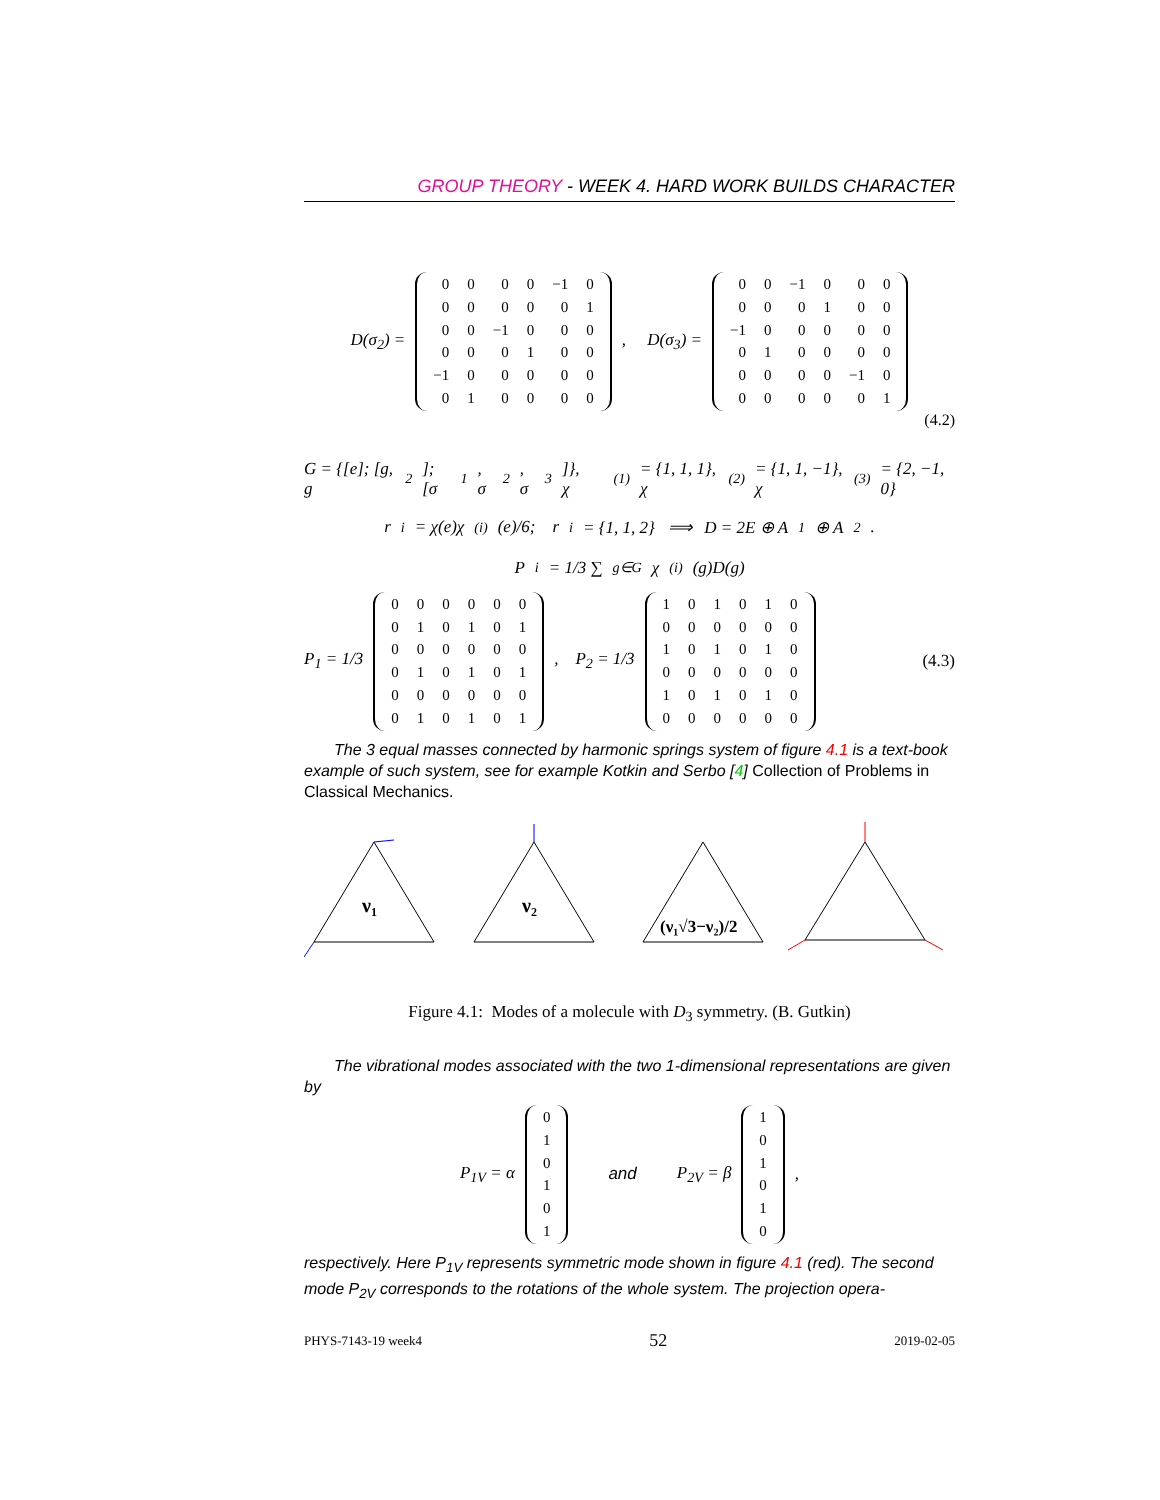GROUP THEORY - WEEK 4. HARD WORK BUILDS CHARACTER
D(σ<sub>2</sub>) =
| 0 | 0 | 0 | 0 | −1 | 0 |
| 0 | 0 | 0 | 0 | 0 | 1 |
| 0 | 0 | −1 | 0 | 0 | 0 |
| 0 | 0 | 0 | 1 | 0 | 0 |
| −1 | 0 | 0 | 0 | 0 | 0 |
| 0 | 1 | 0 | 0 | 0 | 0 |
, D(σ<sub>3</sub>) =
| 0 | 0 | −1 | 0 | 0 | 0 |
| 0 | 0 | 0 | 1 | 0 | 0 |
| −1 | 0 | 0 | 0 | 0 | 0 |
| 0 | 1 | 0 | 0 | 0 | 0 |
| 0 | 0 | 0 | 0 | −1 | 0 |
| 0 | 0 | 0 | 0 | 0 | 1 |
(4.2)
G = {[e]; [g, g<sup>2</sup>]; [σ<sub>1</sub>, σ<sub>2</sub>, σ<sub>3</sub>]}, χ<sup>(1)</sup> = {1, 1, 1}, χ<sup>(2)</sup> = {1, 1, −1}, χ<sup>(3)</sup> = {2, −1, 0}
r<sub>i</sub> = χ(e)χ<sup>(i)</sup>(e)/6; r<sub>i</sub> = {1, 1, 2} ⟹ D = 2E ⊕ A<sub>1</sub> ⊕ A<sub>2</sub>.
P<sub>i</sub> = 1/3 ∑<sub>g∈G</sub> χ<sup>(i)</sup>(g)D(g)
P<sub>1</sub> = 1/3
| 0 | 0 | 0 | 0 | 0 | 0 |
| 0 | 1 | 0 | 1 | 0 | 1 |
| 0 | 0 | 0 | 0 | 0 | 0 |
| 0 | 1 | 0 | 1 | 0 | 1 |
| 0 | 0 | 0 | 0 | 0 | 0 |
| 0 | 1 | 0 | 1 | 0 | 1 |
, P<sub>2</sub> = 1/3
| 1 | 0 | 1 | 0 | 1 | 0 |
| 0 | 0 | 0 | 0 | 0 | 0 |
| 1 | 0 | 1 | 0 | 1 | 0 |
| 0 | 0 | 0 | 0 | 0 | 0 |
| 1 | 0 | 1 | 0 | 1 | 0 |
| 0 | 0 | 0 | 0 | 0 | 0 |
(4.3)
The 3 equal masses connected by harmonic springs system of figure 4.1 is a text-book example of such system, see for example Kotkin and Serbo [4] Collection of Problems in Classical Mechanics.
ν1
ν2
(ν₁√3−ν₂)/2
Figure 4.1: Modes of a molecule with D<sub>3</sub> symmetry. (B. Gutkin)
The vibrational modes associated with the two 1-dimensional representations are given by
P<sub>1V</sub> = α
| 0 |
| 1 |
| 0 |
| 1 |
| 0 |
| 1 |
and P<sub>2V</sub> = β
| 1 |
| 0 |
| 1 |
| 0 |
| 1 |
| 0 |
,
respectively. Here P<sub>1V</sub> represents symmetric mode shown in figure 4.1 (red). The second mode P<sub>2V</sub> corresponds to the rotations of the whole system. The projection opera-
PHYS-7143-19 week4 52 2019-02-05